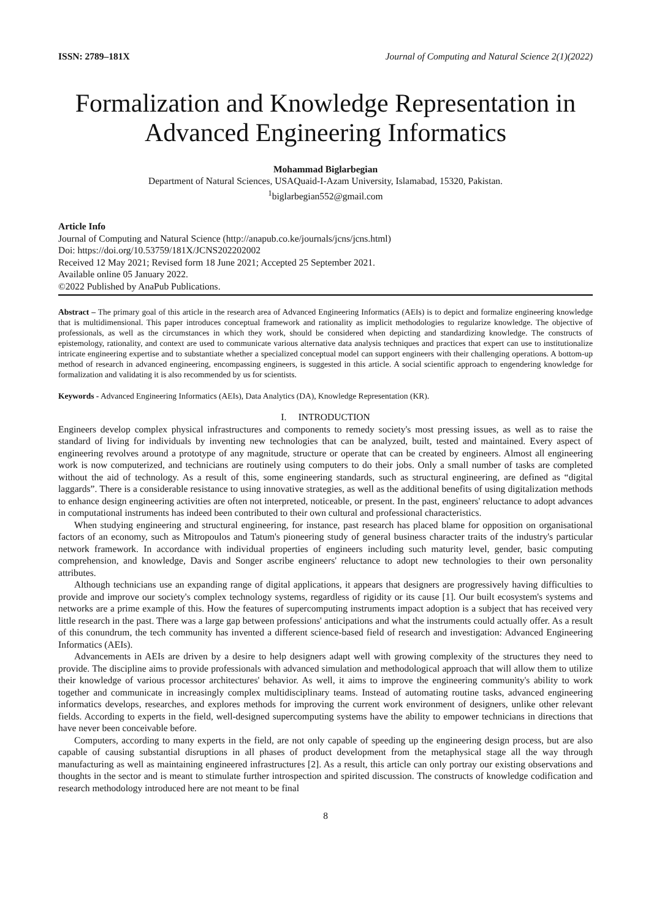ISSN: 2789–181X Journal of Computing and Natural Science 2(1)(2022)
Formalization and Knowledge Representation in Advanced Engineering Informatics
Mohammad Biglarbegian
Department of Natural Sciences, USAQuaid-I-Azam University, Islamabad, 15320, Pakistan.
<sup>1</sup> biglarbegian552@gmail.com
Article Info
Journal of Computing and Natural Science (http://anapub.co.ke/journals/jcns/jcns.html)
Doi: https://doi.org/10.53759/181X/JCNS202202002
Received 12 May 2021; Revised form 18 June 2021; Accepted 25 September 2021.
Available online 05 January 2022.
©2022 Published by AnaPub Publications.
Abstract – The primary goal of this article in the research area of Advanced Engineering Informatics (AEIs) is to depict and formalize engineering knowledge that is multidimensional. This paper introduces conceptual framework and rationality as implicit methodologies to regularize knowledge. The objective of professionals, as well as the circumstances in which they work, should be considered when depicting and standardizing knowledge. The constructs of epistemology, rationality, and context are used to communicate various alternative data analysis techniques and practices that expert can use to institutionalize intricate engineering expertise and to substantiate whether a specialized conceptual model can support engineers with their challenging operations. A bottom-up method of research in advanced engineering, encompassing engineers, is suggested in this article. A social scientific approach to engendering knowledge for formalization and validating it is also recommended by us for scientists.
Keywords - Advanced Engineering Informatics (AEIs), Data Analytics (DA), Knowledge Representation (KR).
I. INTRODUCTION
Engineers develop complex physical infrastructures and components to remedy society's most pressing issues, as well as to raise the standard of living for individuals by inventing new technologies that can be analyzed, built, tested and maintained. Every aspect of engineering revolves around a prototype of any magnitude, structure or operate that can be created by engineers. Almost all engineering work is now computerized, and technicians are routinely using computers to do their jobs. Only a small number of tasks are completed without the aid of technology. As a result of this, some engineering standards, such as structural engineering, are defined as “digital laggards”. There is a considerable resistance to using innovative strategies, as well as the additional benefits of using digitalization methods to enhance design engineering activities are often not interpreted, noticeable, or present. In the past, engineers' reluctance to adopt advances in computational instruments has indeed been contributed to their own cultural and professional characteristics.
When studying engineering and structural engineering, for instance, past research has placed blame for opposition on organisational factors of an economy, such as Mitropoulos and Tatum's pioneering study of general business character traits of the industry's particular network framework. In accordance with individual properties of engineers including such maturity level, gender, basic computing comprehension, and knowledge, Davis and Songer ascribe engineers' reluctance to adopt new technologies to their own personality attributes.
Although technicians use an expanding range of digital applications, it appears that designers are progressively having difficulties to provide and improve our society's complex technology systems, regardless of rigidity or its cause [1]. Our built ecosystem's systems and networks are a prime example of this. How the features of supercomputing instruments impact adoption is a subject that has received very little research in the past. There was a large gap between professions' anticipations and what the instruments could actually offer. As a result of this conundrum, the tech community has invented a different science-based field of research and investigation: Advanced Engineering Informatics (AEIs).
Advancements in AEIs are driven by a desire to help designers adapt well with growing complexity of the structures they need to provide. The discipline aims to provide professionals with advanced simulation and methodological approach that will allow them to utilize their knowledge of various processor architectures' behavior. As well, it aims to improve the engineering community's ability to work together and communicate in increasingly complex multidisciplinary teams. Instead of automating routine tasks, advanced engineering informatics develops, researches, and explores methods for improving the current work environment of designers, unlike other relevant fields. According to experts in the field, well-designed supercomputing systems have the ability to empower technicians in directions that have never been conceivable before.
Computers, according to many experts in the field, are not only capable of speeding up the engineering design process, but are also capable of causing substantial disruptions in all phases of product development from the metaphysical stage all the way through manufacturing as well as maintaining engineered infrastructures [2]. As a result, this article can only portray our existing observations and thoughts in the sector and is meant to stimulate further introspection and spirited discussion. The constructs of knowledge codification and research methodology introduced here are not meant to be final
8